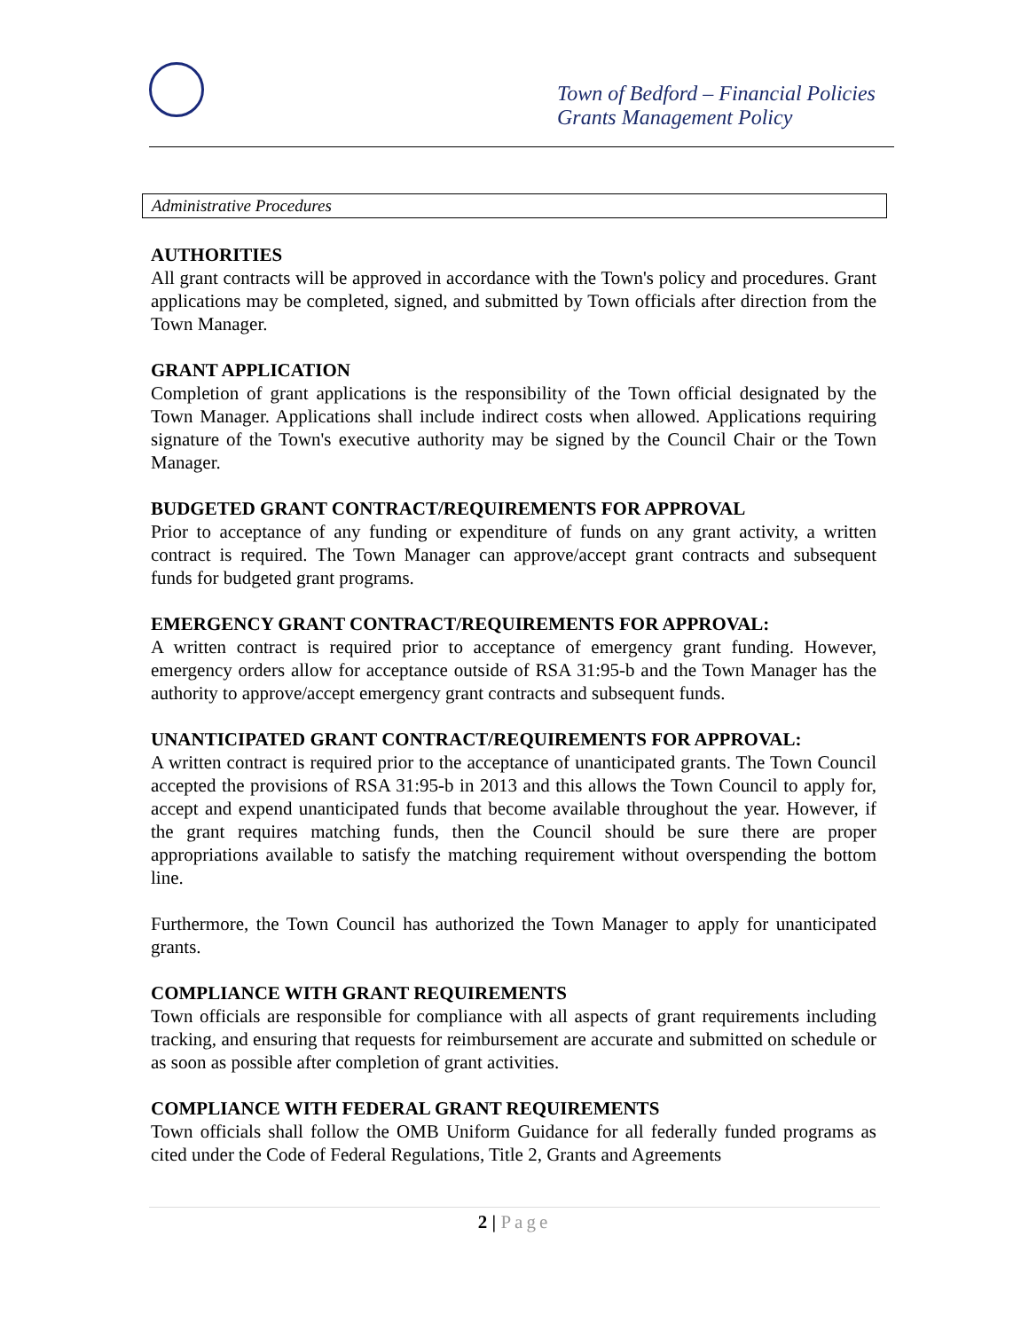Town of Bedford – Financial Policies
Grants Management Policy
Administrative Procedures
AUTHORITIES
All grant contracts will be approved in accordance with the Town's policy and procedures. Grant applications may be completed, signed, and submitted by Town officials after direction from the Town Manager.
GRANT APPLICATION
Completion of grant applications is the responsibility of the Town official designated by the Town Manager. Applications shall include indirect costs when allowed. Applications requiring signature of the Town's executive authority may be signed by the Council Chair or the Town Manager.
BUDGETED GRANT CONTRACT/REQUIREMENTS FOR APPROVAL
Prior to acceptance of any funding or expenditure of funds on any grant activity, a written contract is required. The Town Manager can approve/accept grant contracts and subsequent funds for budgeted grant programs.
EMERGENCY GRANT CONTRACT/REQUIREMENTS FOR APPROVAL:
A written contract is required prior to acceptance of emergency grant funding. However, emergency orders allow for acceptance outside of RSA 31:95-b and the Town Manager has the authority to approve/accept emergency grant contracts and subsequent funds.
UNANTICIPATED GRANT CONTRACT/REQUIREMENTS FOR APPROVAL:
A written contract is required prior to the acceptance of unanticipated grants. The Town Council accepted the provisions of RSA 31:95-b in 2013 and this allows the Town Council to apply for, accept and expend unanticipated funds that become available throughout the year. However, if the grant requires matching funds, then the Council should be sure there are proper appropriations available to satisfy the matching requirement without overspending the bottom line.
Furthermore, the Town Council has authorized the Town Manager to apply for unanticipated grants.
COMPLIANCE WITH GRANT REQUIREMENTS
Town officials are responsible for compliance with all aspects of grant requirements including tracking, and ensuring that requests for reimbursement are accurate and submitted on schedule or as soon as possible after completion of grant activities.
COMPLIANCE WITH FEDERAL GRANT REQUIREMENTS
Town officials shall follow the OMB Uniform Guidance for all federally funded programs as cited under the Code of Federal Regulations, Title 2, Grants and Agreements
2 | Page